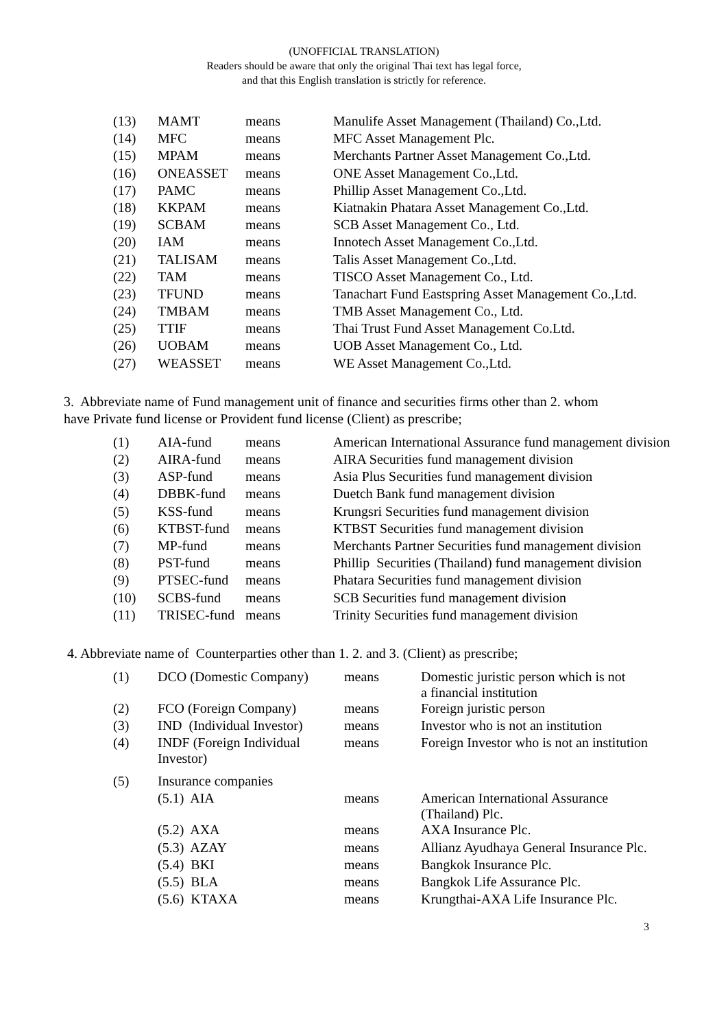(UNOFFICIAL TRANSLATION)
Readers should be aware that only the original Thai text has legal force,
and that this English translation is strictly for reference.
| (13) | MAMT | means | Manulife Asset Management (Thailand) Co.,Ltd. |
| (14) | MFC | means | MFC Asset Management Plc. |
| (15) | MPAM | means | Merchants Partner Asset Management Co.,Ltd. |
| (16) | ONEASSET | means | ONE Asset Management Co.,Ltd. |
| (17) | PAMC | means | Phillip Asset Management Co.,Ltd. |
| (18) | KKPAM | means | Kiatnakin Phatara Asset Management Co.,Ltd. |
| (19) | SCBAM | means | SCB Asset Management Co., Ltd. |
| (20) | IAM | means | Innotech Asset Management Co.,Ltd. |
| (21) | TALISAM | means | Talis Asset Management Co.,Ltd. |
| (22) | TAM | means | TISCO Asset Management Co., Ltd. |
| (23) | TFUND | means | Tanachart Fund Eastspring Asset Management Co.,Ltd. |
| (24) | TMBAM | means | TMB Asset Management Co., Ltd. |
| (25) | TTIF | means | Thai Trust Fund Asset Management Co.Ltd. |
| (26) | UOBAM | means | UOB Asset Management Co., Ltd. |
| (27) | WEASSET | means | WE Asset Management Co.,Ltd. |
3. Abbreviate name of Fund management unit of finance and securities firms other than 2. whom
have Private fund license or Provident fund license (Client) as prescribe;
| (1) | AIA-fund | means | American International Assurance fund management division |
| (2) | AIRA-fund | means | AIRA Securities fund management division |
| (3) | ASP-fund | means | Asia Plus Securities fund management division |
| (4) | DBBK-fund | means | Duetch Bank fund management division |
| (5) | KSS-fund | means | Krungsri Securities fund management division |
| (6) | KTBST-fund | means | KTBST Securities fund management division |
| (7) | MP-fund | means | Merchants Partner Securities fund management division |
| (8) | PST-fund | means | Phillip Securities (Thailand) fund management division |
| (9) | PTSEC-fund | means | Phatara Securities fund management division |
| (10) | SCBS-fund | means | SCB Securities fund management division |
| (11) | TRISEC-fund | means | Trinity Securities fund management division |
4. Abbreviate name of Counterparties other than 1. 2. and 3. (Client) as prescribe;
| (1) | DCO (Domestic Company) | means | Domestic juristic person which is not a financial institution |
| (2) | FCO (Foreign Company) | means | Foreign juristic person |
| (3) | IND (Individual Investor) | means | Investor who is not an institution |
| (4) | INDF (Foreign Individual Investor) | means | Foreign Investor who is not an institution |
| (5) | Insurance companies | | |
| | (5.1) AIA | means | American International Assurance (Thailand) Plc. |
| | (5.2) AXA | means | AXA Insurance Plc. |
| | (5.3) AZAY | means | Allianz Ayudhaya General Insurance Plc. |
| | (5.4) BKI | means | Bangkok Insurance Plc. |
| | (5.5) BLA | means | Bangkok Life Assurance Plc. |
| | (5.6) KTAXA | means | Krungthai-AXA Life Insurance Plc. |
3